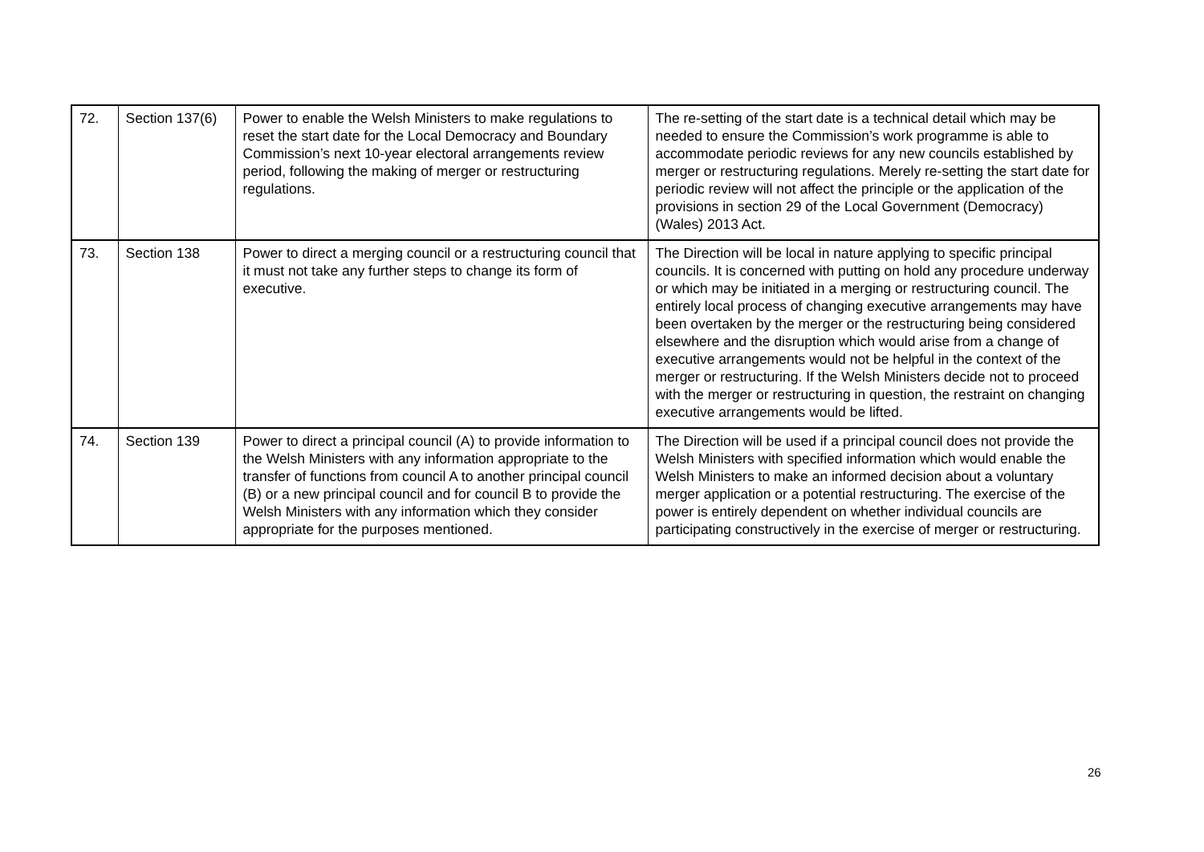| 72. | Section 137(6) | Power to enable the Welsh Ministers to make regulations to reset the start date for the Local Democracy and Boundary Commission’s next 10-year electoral arrangements review period, following the making of merger or restructuring regulations. | The re-setting of the start date is a technical detail which may be needed to ensure the Commission’s work programme is able to accommodate periodic reviews for any new councils established by merger or restructuring regulations. Merely re-setting the start date for periodic review will not affect the principle or the application of the provisions in section 29 of the Local Government (Democracy) (Wales) 2013 Act. |
| 73. | Section 138 | Power to direct a merging council or a restructuring council that it must not take any further steps to change its form of executive. | The Direction will be local in nature applying to specific principal councils. It is concerned with putting on hold any procedure underway or which may be initiated in a merging or restructuring council. The entirely local process of changing executive arrangements may have been overtaken by the merger or the restructuring being considered elsewhere and the disruption which would arise from a change of executive arrangements would not be helpful in the context of the merger or restructuring. If the Welsh Ministers decide not to proceed with the merger or restructuring in question, the restraint on changing executive arrangements would be lifted. |
| 74. | Section 139 | Power to direct a principal council (A) to provide information to the Welsh Ministers with any information appropriate to the transfer of functions from council A to another principal council (B) or a new principal council and for council B to provide the Welsh Ministers with any information which they consider appropriate for the purposes mentioned. | The Direction will be used if a principal council does not provide the Welsh Ministers with specified information which would enable the Welsh Ministers to make an informed decision about a voluntary merger application or a potential restructuring. The exercise of the power is entirely dependent on whether individual councils are participating constructively in the exercise of merger or restructuring. |
26